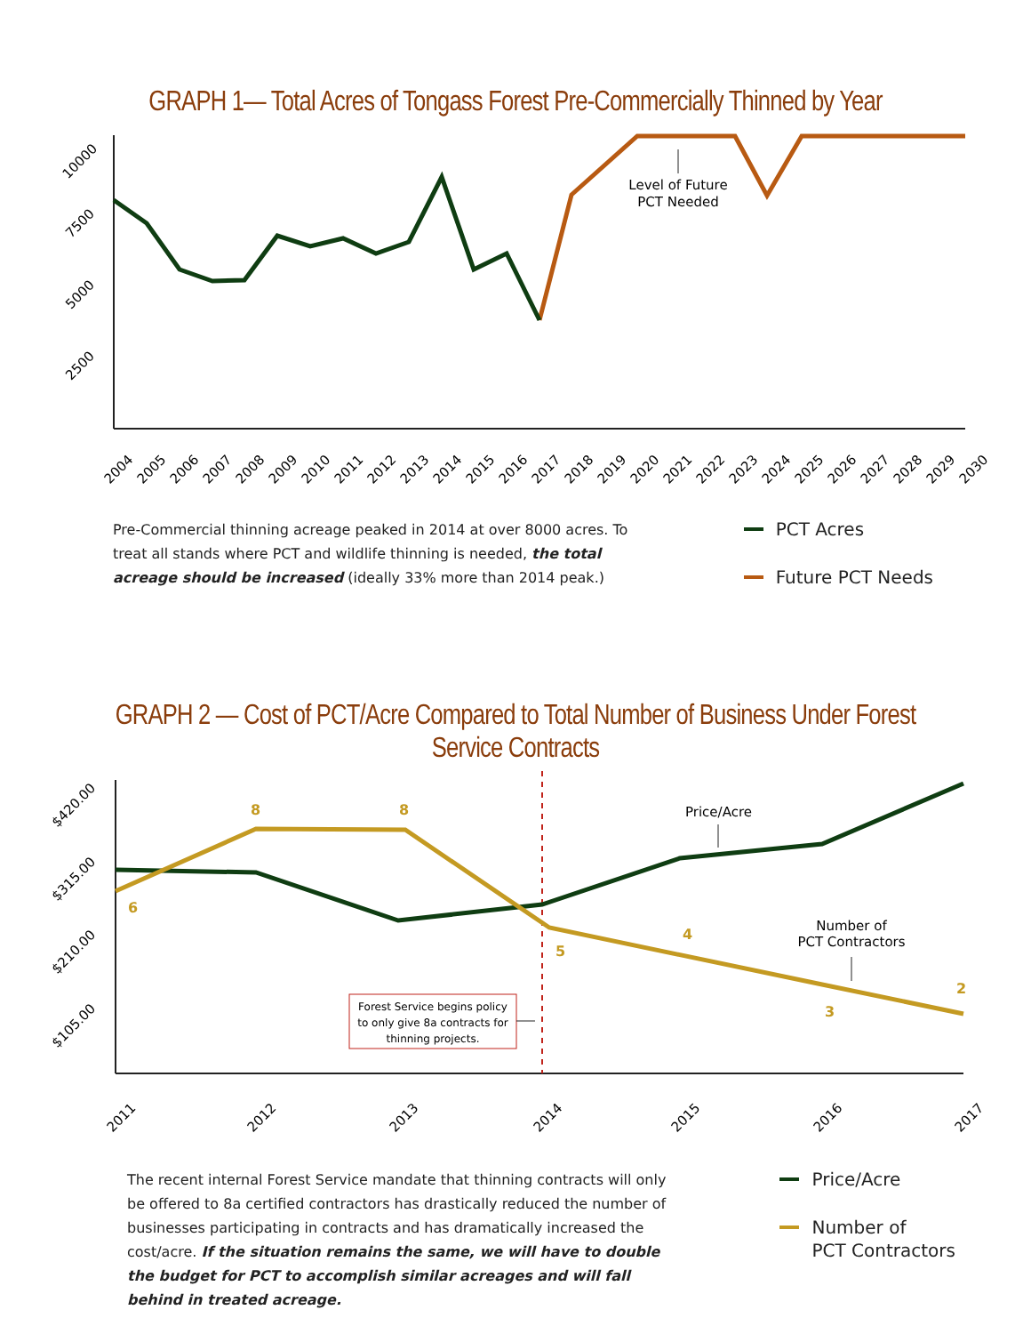GRAPH 1— Total Acres of Tongass Forest Pre-Commercially Thinned by Year
10000
7500
5000
2500
Level of Future
PCT Needed
2004
2005
2006
2007
2008
2009
2010
2011
2012
2013
2014
2015
2016
2017
2018
2019
2020
2021
2022
2023
2024
2025
2026
2027
2028
2029
2030
Pre-Commercial thinning acreage peaked in 2014 at over 8000 acres. To treat all stands where PCT and wildlife thinning is needed, the total acreage should be increased (ideally 33% more than 2014 peak.)
PCT Acres
Future PCT Needs
GRAPH 2 — Cost of PCT/Acre Compared to Total Number of Business Under Forest Service Contracts
$420.00
$315.00
$210.00
$105.00
6
8
8
5
4
3
2
Price/Acre
Number of
PCT Contractors
Forest Service begins policy
to only give 8a contracts for
thinning projects.
2011
2012
2013
2014
2015
2016
2017
The recent internal Forest Service mandate that thinning contracts will only be offered to 8a certified contractors has drastically reduced the number of businesses participating in contracts and has dramatically increased the cost/acre. If the situation remains the same, we will have to double the budget for PCT to accomplish similar acreages and will fall behind in treated acreage.
Price/Acre
Number of
PCT Contractors